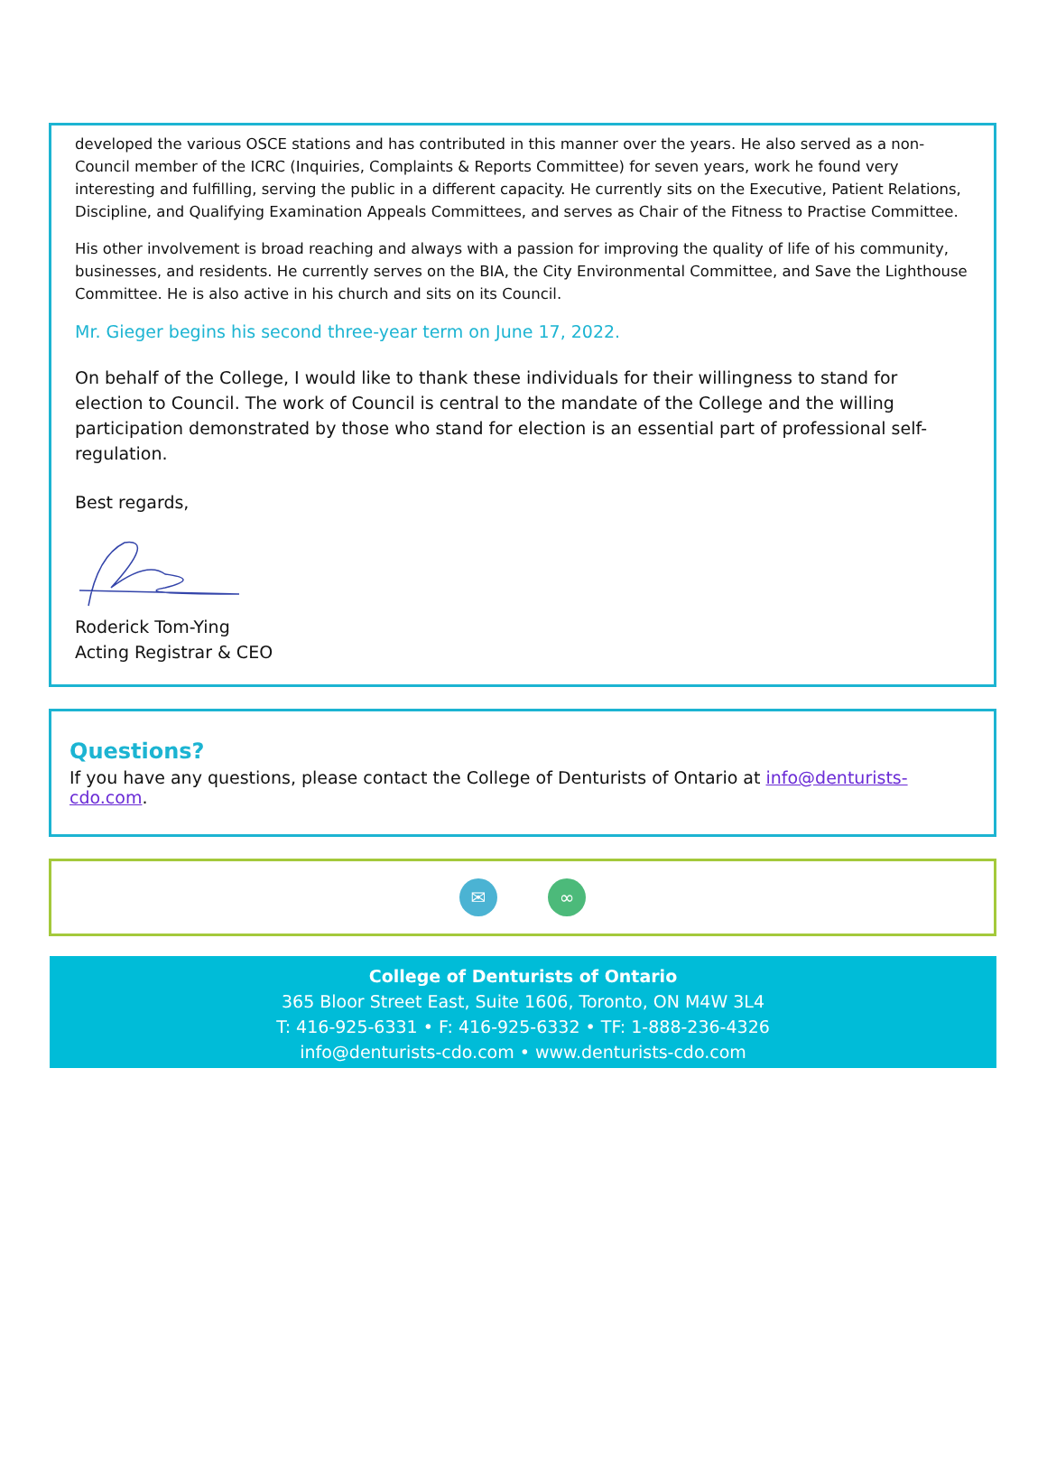developed the various OSCE stations and has contributed in this manner over the years. He also served as a non-Council member of the ICRC (Inquiries, Complaints & Reports Committee) for seven years, work he found very interesting and fulfilling, serving the public in a different capacity. He currently sits on the Executive, Patient Relations, Discipline, and Qualifying Examination Appeals Committees, and serves as Chair of the Fitness to Practise Committee.
His other involvement is broad reaching and always with a passion for improving the quality of life of his community, businesses, and residents. He currently serves on the BIA, the City Environmental Committee, and Save the Lighthouse Committee. He is also active in his church and sits on its Council.
Mr. Gieger begins his second three-year term on June 17, 2022.
On behalf of the College, I would like to thank these individuals for their willingness to stand for election to Council. The work of Council is central to the mandate of the College and the willing participation demonstrated by those who stand for election is an essential part of professional self-regulation.
Best regards,
Roderick Tom-Ying
Acting Registrar & CEO
Questions?
If you have any questions, please contact the College of Denturists of Ontario at info@denturists-cdo.com.
✉ ∞
College of Denturists of Ontario
365 Bloor Street East, Suite 1606, Toronto, ON M4W 3L4
T: 416-925-6331 • F: 416-925-6332 • TF: 1-888-236-4326
info@denturists-cdo.com • www.denturists-cdo.com